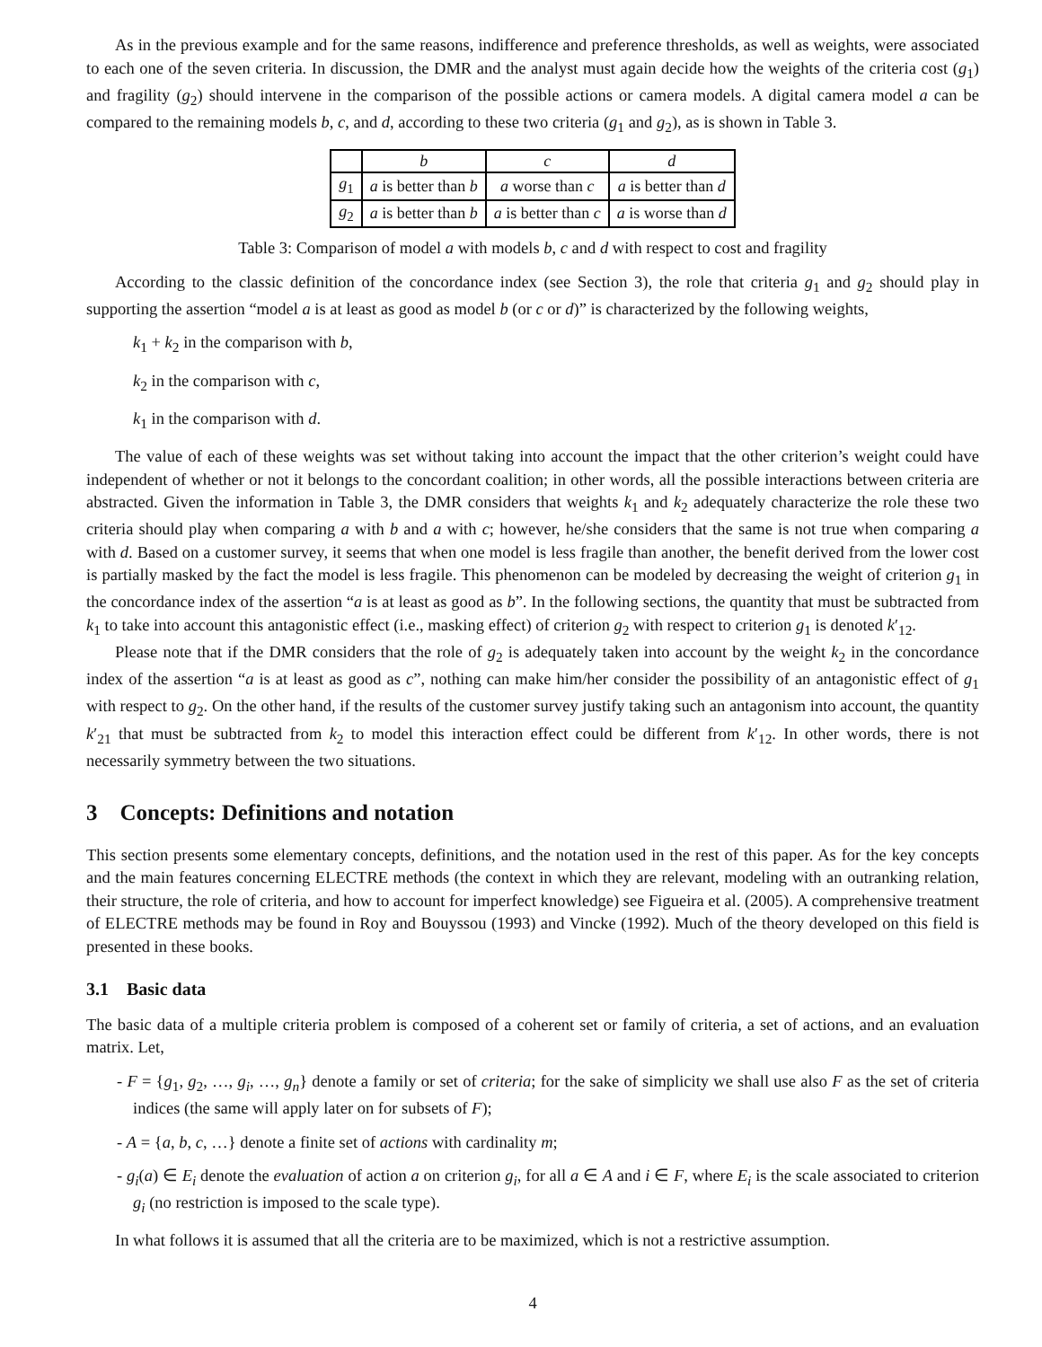As in the previous example and for the same reasons, indifference and preference thresholds, as well as weights, were associated to each one of the seven criteria. In discussion, the DMR and the analyst must again decide how the weights of the criteria cost (g<sub>1</sub>) and fragility (g<sub>2</sub>) should intervene in the comparison of the possible actions or camera models. A digital camera model a can be compared to the remaining models b, c, and d, according to these two criteria (g<sub>1</sub> and g<sub>2</sub>), as is shown in Table 3.
| | b | c | d |
| g<sub>1</sub> | a is better than b | a worse than c | a is better than d |
| g<sub>2</sub> | a is better than b | a is better than c | a is worse than d |
Table 3: Comparison of model a with models b, c and d with respect to cost and fragility
According to the classic definition of the concordance index (see Section 3), the role that criteria g<sub>1</sub> and g<sub>2</sub> should play in supporting the assertion “model a is at least as good as model b (or c or d)” is characterized by the following weights,
k<sub>1</sub> + k<sub>2</sub> in the comparison with b,
k<sub>2</sub> in the comparison with c,
k<sub>1</sub> in the comparison with d.
The value of each of these weights was set without taking into account the impact that the other criterion’s weight could have independent of whether or not it belongs to the concordant coalition; in other words, all the possible interactions between criteria are abstracted. Given the information in Table 3, the DMR considers that weights k<sub>1</sub> and k<sub>2</sub> adequately characterize the role these two criteria should play when comparing a with b and a with c; however, he/she considers that the same is not true when comparing a with d. Based on a customer survey, it seems that when one model is less fragile than another, the benefit derived from the lower cost is partially masked by the fact the model is less fragile. This phenomenon can be modeled by decreasing the weight of criterion g<sub>1</sub> in the concordance index of the assertion “a is at least as good as b”. In the following sections, the quantity that must be subtracted from k<sub>1</sub> to take into account this antagonistic effect (i.e., masking effect) of criterion g<sub>2</sub> with respect to criterion g<sub>1</sub> is denoted k′<sub>12</sub>.
Please note that if the DMR considers that the role of g<sub>2</sub> is adequately taken into account by the weight k<sub>2</sub> in the concordance index of the assertion “a is at least as good as c”, nothing can make him/her consider the possibility of an antagonistic effect of g<sub>1</sub> with respect to g<sub>2</sub>. On the other hand, if the results of the customer survey justify taking such an antagonism into account, the quantity k′<sub>21</sub> that must be subtracted from k<sub>2</sub> to model this interaction effect could be different from k′<sub>12</sub>. In other words, there is not necessarily symmetry between the two situations.
3 Concepts: Definitions and notation
This section presents some elementary concepts, definitions, and the notation used in the rest of this paper. As for the key concepts and the main features concerning ELECTRE methods (the context in which they are relevant, modeling with an outranking relation, their structure, the role of criteria, and how to account for imperfect knowledge) see Figueira et al. (2005). A comprehensive treatment of ELECTRE methods may be found in Roy and Bouyssou (1993) and Vincke (1992). Much of the theory developed on this field is presented in these books.
3.1 Basic data
The basic data of a multiple criteria problem is composed of a coherent set or family of criteria, a set of actions, and an evaluation matrix. Let,
- F = {g<sub>1</sub>, g<sub>2</sub>, …, g<sub>i</sub>, …, g<sub>n</sub>} denote a family or set of criteria; for the sake of simplicity we shall use also F as the set of criteria indices (the same will apply later on for subsets of F);
- A = {a, b, c, …} denote a finite set of actions with cardinality m;
- g<sub>i</sub>(a) ∈ E<sub>i</sub> denote the evaluation of action a on criterion g<sub>i</sub>, for all a ∈ A and i ∈ F, where E<sub>i</sub> is the scale associated to criterion g<sub>i</sub> (no restriction is imposed to the scale type).
In what follows it is assumed that all the criteria are to be maximized, which is not a restrictive assumption.
4